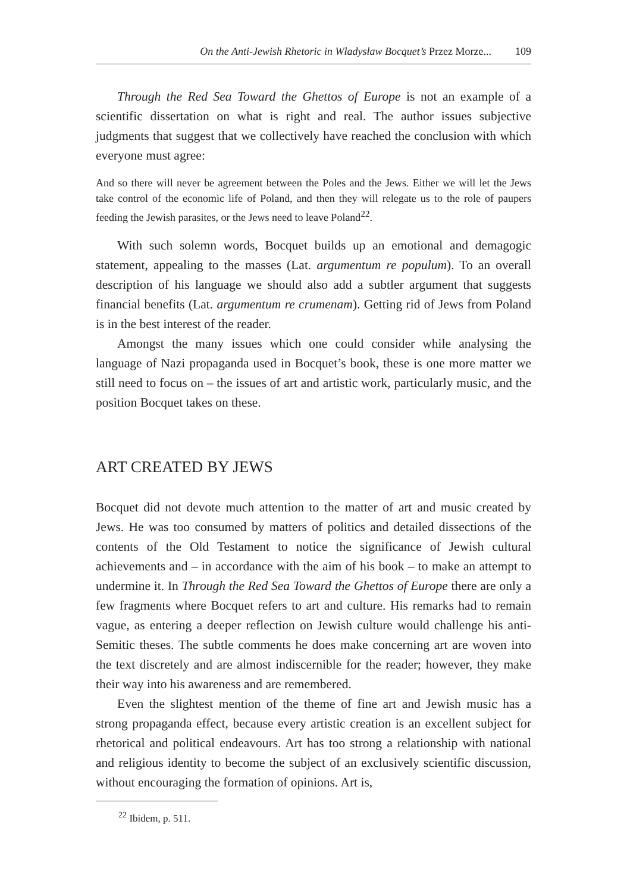On the Anti-Jewish Rhetoric in Władysław Bocquet’s Przez Morze... 109
Through the Red Sea Toward the Ghettos of Europe is not an example of a scientific dissertation on what is right and real. The author issues subjective judgments that suggest that we collectively have reached the conclusion with which everyone must agree:
And so there will never be agreement between the Poles and the Jews. Either we will let the Jews take control of the economic life of Poland, and then they will relegate us to the role of paupers feeding the Jewish parasites, or the Jews need to leave Poland<sup>22</sup>.
With such solemn words, Bocquet builds up an emotional and demagogic statement, appealing to the masses (Lat. argumentum re populum). To an overall description of his language we should also add a subtler argument that suggests financial benefits (Lat. argumentum re crumenam). Getting rid of Jews from Poland is in the best interest of the reader.
Amongst the many issues which one could consider while analysing the language of Nazi propaganda used in Bocquet’s book, these is one more matter we still need to focus on – the issues of art and artistic work, particularly music, and the position Bocquet takes on these.
ART CREATED BY JEWS
Bocquet did not devote much attention to the matter of art and music created by Jews. He was too consumed by matters of politics and detailed dissections of the contents of the Old Testament to notice the significance of Jewish cultural achievements and – in accordance with the aim of his book – to make an attempt to undermine it. In Through the Red Sea Toward the Ghettos of Europe there are only a few fragments where Bocquet refers to art and culture. His remarks had to remain vague, as entering a deeper reflection on Jewish culture would challenge his anti-Semitic theses. The subtle comments he does make concerning art are woven into the text discretely and are almost indiscernible for the reader; however, they make their way into his awareness and are remembered.
Even the slightest mention of the theme of fine art and Jewish music has a strong propaganda effect, because every artistic creation is an excellent subject for rhetorical and political endeavours. Art has too strong a relationship with national and religious identity to become the subject of an exclusively scientific discussion, without encouraging the formation of opinions. Art is,
<sup>22</sup> Ibidem, p. 511.